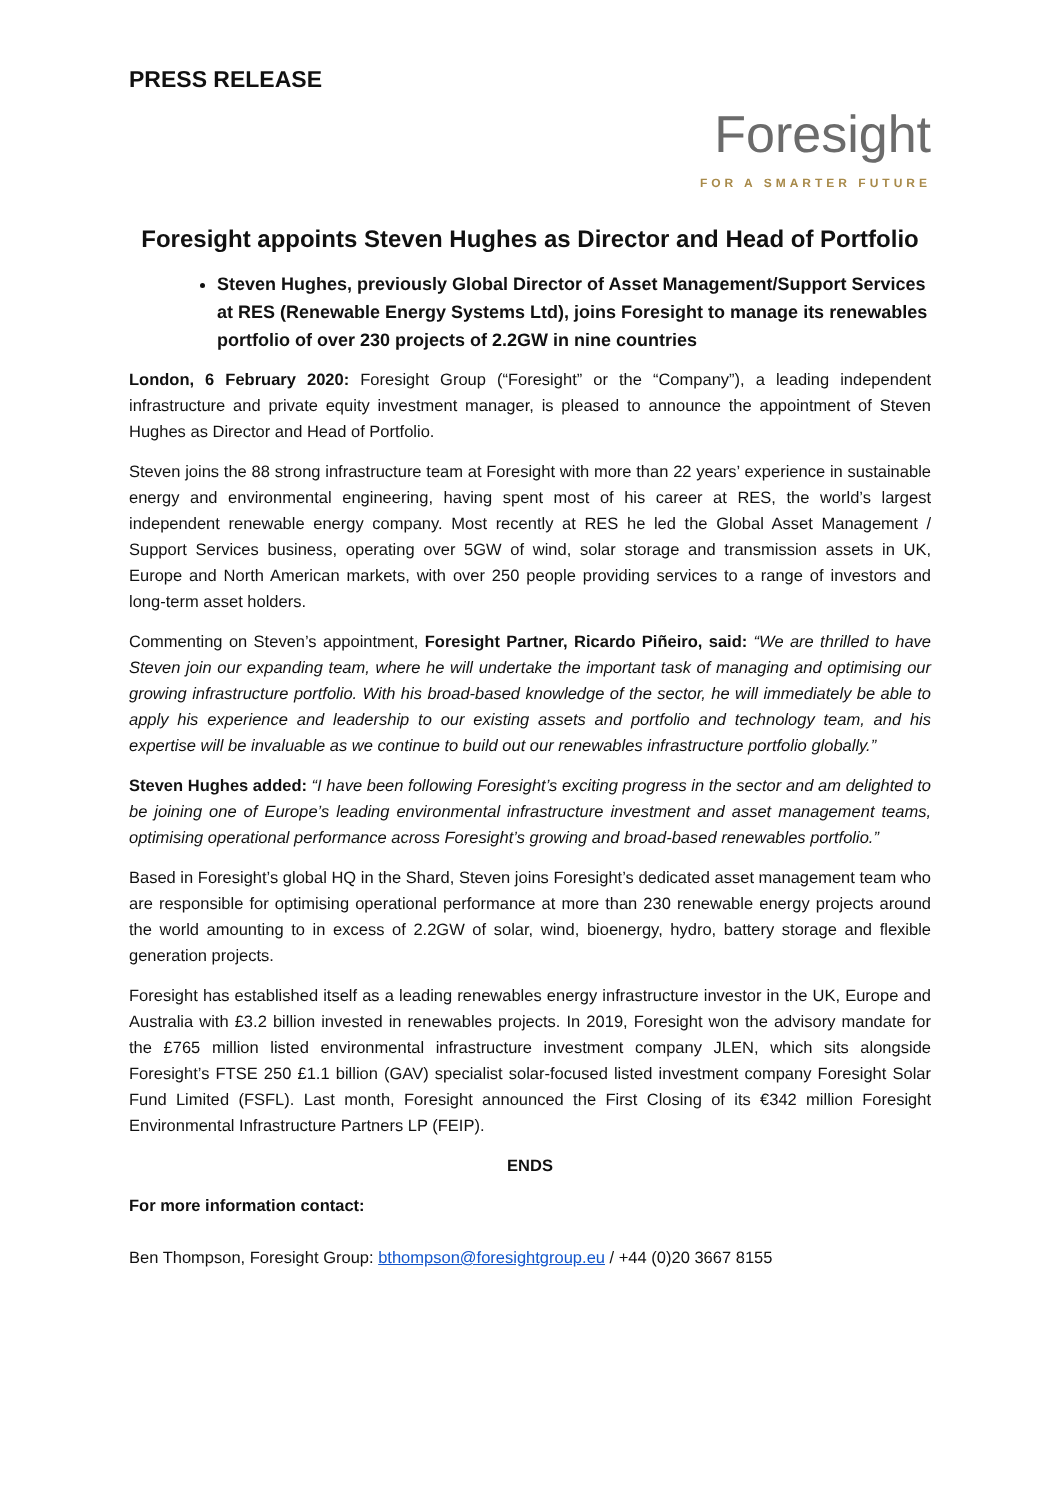PRESS RELEASE
Foresight
FOR A SMARTER FUTURE
Foresight appoints Steven Hughes as Director and Head of Portfolio
Steven Hughes, previously Global Director of Asset Management/Support Services at RES (Renewable Energy Systems Ltd), joins Foresight to manage its renewables portfolio of over 230 projects of 2.2GW in nine countries
London, 6 February 2020: Foresight Group (“Foresight” or the “Company”), a leading independent infrastructure and private equity investment manager, is pleased to announce the appointment of Steven Hughes as Director and Head of Portfolio.
Steven joins the 88 strong infrastructure team at Foresight with more than 22 years’ experience in sustainable energy and environmental engineering, having spent most of his career at RES, the world’s largest independent renewable energy company. Most recently at RES he led the Global Asset Management / Support Services business, operating over 5GW of wind, solar storage and transmission assets in UK, Europe and North American markets, with over 250 people providing services to a range of investors and long-term asset holders.
Commenting on Steven’s appointment, Foresight Partner, Ricardo Piñeiro, said: “We are thrilled to have Steven join our expanding team, where he will undertake the important task of managing and optimising our growing infrastructure portfolio. With his broad-based knowledge of the sector, he will immediately be able to apply his experience and leadership to our existing assets and portfolio and technology team, and his expertise will be invaluable as we continue to build out our renewables infrastructure portfolio globally.”
Steven Hughes added: “I have been following Foresight’s exciting progress in the sector and am delighted to be joining one of Europe’s leading environmental infrastructure investment and asset management teams, optimising operational performance across Foresight’s growing and broad-based renewables portfolio.”
Based in Foresight’s global HQ in the Shard, Steven joins Foresight’s dedicated asset management team who are responsible for optimising operational performance at more than 230 renewable energy projects around the world amounting to in excess of 2.2GW of solar, wind, bioenergy, hydro, battery storage and flexible generation projects.
Foresight has established itself as a leading renewables energy infrastructure investor in the UK, Europe and Australia with £3.2 billion invested in renewables projects. In 2019, Foresight won the advisory mandate for the £765 million listed environmental infrastructure investment company JLEN, which sits alongside Foresight’s FTSE 250 £1.1 billion (GAV) specialist solar-focused listed investment company Foresight Solar Fund Limited (FSFL). Last month, Foresight announced the First Closing of its €342 million Foresight Environmental Infrastructure Partners LP (FEIP).
ENDS
For more information contact:
Ben Thompson, Foresight Group: bthompson@foresightgroup.eu / +44 (0)20 3667 8155